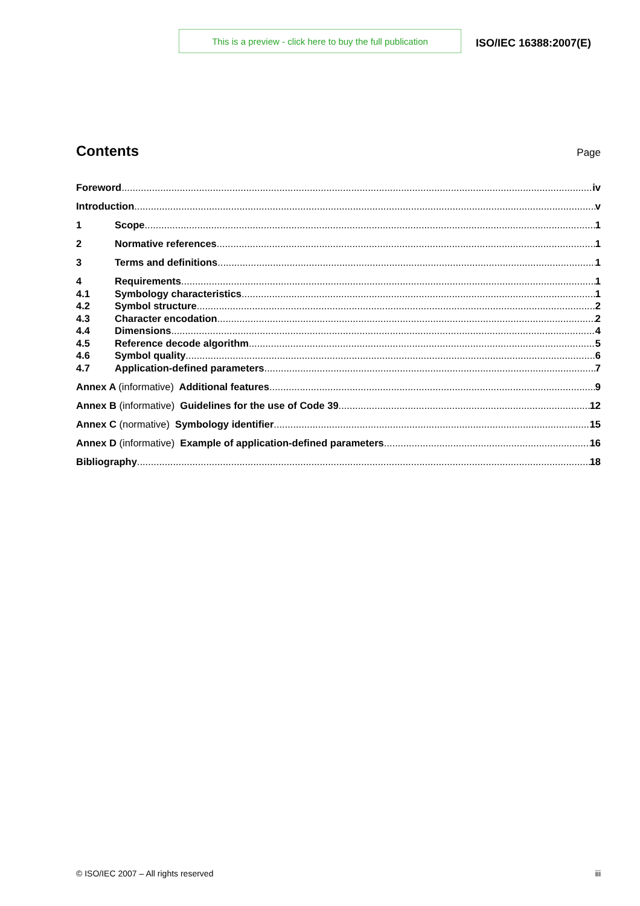This is a preview - click here to buy the full publication
ISO/IEC 16388:2007(E)
Contents
Page
Foreword iv
Introduction v
1 Scope 1
2 Normative references 1
3 Terms and definitions 1
4 Requirements 1
4.1 Symbology characteristics 1
4.2 Symbol structure 2
4.3 Character encodation 2
4.4 Dimensions 4
4.5 Reference decode algorithm 5
4.6 Symbol quality 6
4.7 Application-defined parameters 7
Annex A (informative) Additional features 9
Annex B (informative) Guidelines for the use of Code 39 12
Annex C (normative) Symbology identifier 15
Annex D (informative) Example of application-defined parameters 16
Bibliography 18
© ISO/IEC 2007 – All rights reserved iii